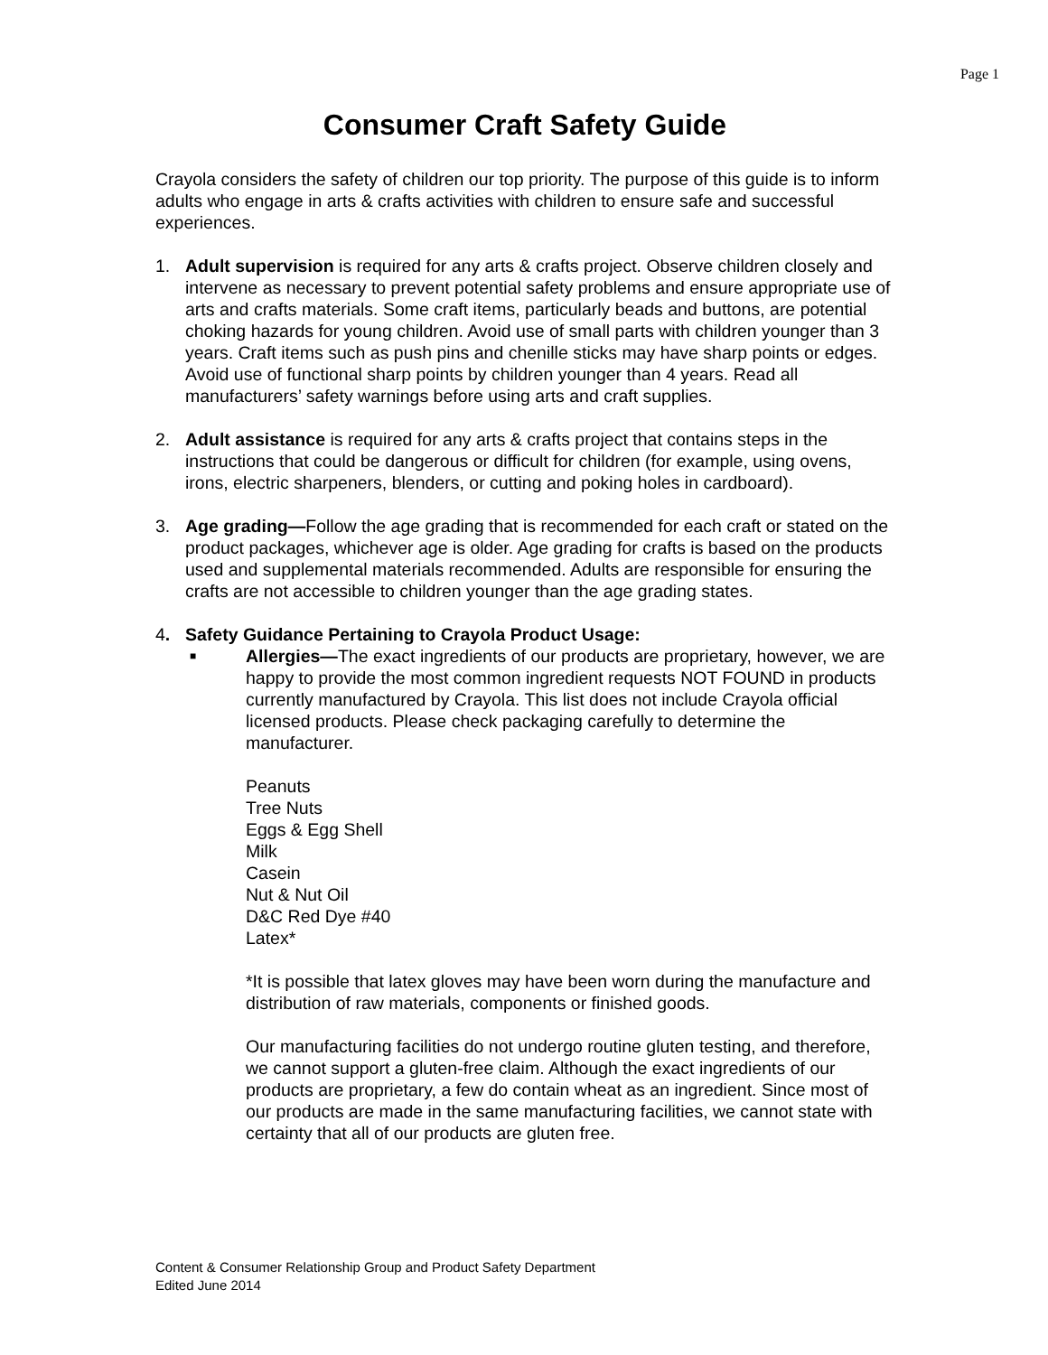Page 1
Consumer Craft Safety Guide
Crayola considers the safety of children our top priority. The purpose of this guide is to inform adults who engage in arts & crafts activities with children to ensure safe and successful experiences.
1. Adult supervision is required for any arts & crafts project. Observe children closely and intervene as necessary to prevent potential safety problems and ensure appropriate use of arts and crafts materials. Some craft items, particularly beads and buttons, are potential choking hazards for young children. Avoid use of small parts with children younger than 3 years. Craft items such as push pins and chenille sticks may have sharp points or edges. Avoid use of functional sharp points by children younger than 4 years. Read all manufacturers’ safety warnings before using arts and craft supplies.
2. Adult assistance is required for any arts & crafts project that contains steps in the instructions that could be dangerous or difficult for children (for example, using ovens, irons, electric sharpeners, blenders, or cutting and poking holes in cardboard).
3. Age grading—Follow the age grading that is recommended for each craft or stated on the product packages, whichever age is older. Age grading for crafts is based on the products used and supplemental materials recommended. Adults are responsible for ensuring the crafts are not accessible to children younger than the age grading states.
4. Safety Guidance Pertaining to Crayola Product Usage:
■
Allergies—The exact ingredients of our products are proprietary, however, we are happy to provide the most common ingredient requests NOT FOUND in products currently manufactured by Crayola. This list does not include Crayola official licensed products. Please check packaging carefully to determine the manufacturer.
Peanuts
Tree Nuts
Eggs & Egg Shell
Milk
Casein
Nut & Nut Oil
D&C Red Dye #40
Latex*
*It is possible that latex gloves may have been worn during the manufacture and distribution of raw materials, components or finished goods.
Our manufacturing facilities do not undergo routine gluten testing, and therefore, we cannot support a gluten-free claim. Although the exact ingredients of our products are proprietary, a few do contain wheat as an ingredient. Since most of our products are made in the same manufacturing facilities, we cannot state with certainty that all of our products are gluten free.
Content & Consumer Relationship Group and Product Safety Department
Edited June 2014